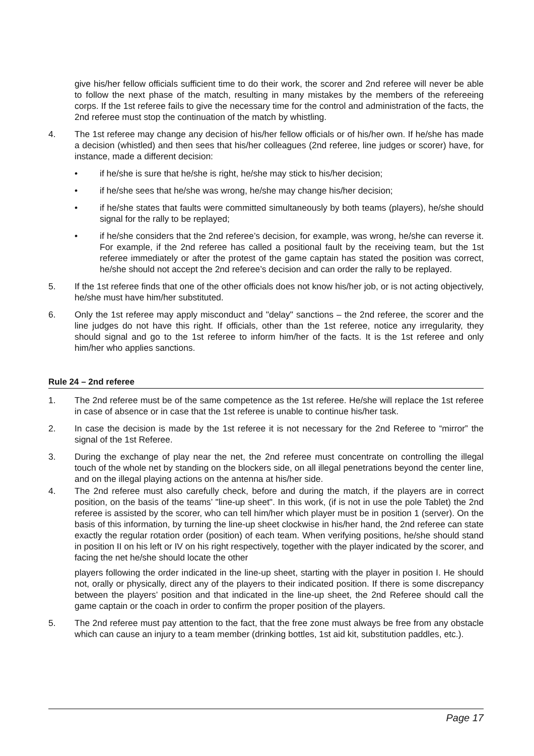give his/her fellow officials sufficient time to do their work, the scorer and 2nd referee will never be able to follow the next phase of the match, resulting in many mistakes by the members of the refereeing corps. If the 1st referee fails to give the necessary time for the control and administration of the facts, the 2nd referee must stop the continuation of the match by whistling.
4. The 1st referee may change any decision of his/her fellow officials or of his/her own. If he/she has made a decision (whistled) and then sees that his/her colleagues (2nd referee, line judges or scorer) have, for instance, made a different decision:
• if he/she is sure that he/she is right, he/she may stick to his/her decision;
• if he/she sees that he/she was wrong, he/she may change his/her decision;
• if he/she states that faults were committed simultaneously by both teams (players), he/she should signal for the rally to be replayed;
• if he/she considers that the 2nd referee’s decision, for example, was wrong, he/she can reverse it. For example, if the 2nd referee has called a positional fault by the receiving team, but the 1st referee immediately or after the protest of the game captain has stated the position was correct, he/she should not accept the 2nd referee’s decision and can order the rally to be replayed.
5. If the 1st referee finds that one of the other officials does not know his/her job, or is not acting objectively, he/she must have him/her substituted.
6. Only the 1st referee may apply misconduct and "delay" sanctions – the 2nd referee, the scorer and the line judges do not have this right. If officials, other than the 1st referee, notice any irregularity, they should signal and go to the 1st referee to inform him/her of the facts. It is the 1st referee and only him/her who applies sanctions.
Rule 24 – 2nd referee
1. The 2nd referee must be of the same competence as the 1st referee. He/she will replace the 1st referee in case of absence or in case that the 1st referee is unable to continue his/her task.
2. In case the decision is made by the 1st referee it is not necessary for the 2nd Referee to “mirror” the signal of the 1st Referee.
3. During the exchange of play near the net, the 2nd referee must concentrate on controlling the illegal touch of the whole net by standing on the blockers side, on all illegal penetrations beyond the center line, and on the illegal playing actions on the antenna at his/her side.
4. The 2nd referee must also carefully check, before and during the match, if the players are in correct position, on the basis of the teams’ "line-up sheet". In this work, (if is not in use the pole Tablet) the 2nd referee is assisted by the scorer, who can tell him/her which player must be in position 1 (server). On the basis of this information, by turning the line-up sheet clockwise in his/her hand, the 2nd referee can state exactly the regular rotation order (position) of each team. When verifying positions, he/she should stand in position II on his left or IV on his right respectively, together with the player indicated by the scorer, and facing the net he/she should locate the other
players following the order indicated in the line-up sheet, starting with the player in position I. He should not, orally or physically, direct any of the players to their indicated position. If there is some discrepancy between the players’ position and that indicated in the line-up sheet, the 2nd Referee should call the game captain or the coach in order to confirm the proper position of the players.
5. The 2nd referee must pay attention to the fact, that the free zone must always be free from any obstacle which can cause an injury to a team member (drinking bottles, 1st aid kit, substitution paddles, etc.).
Page 17